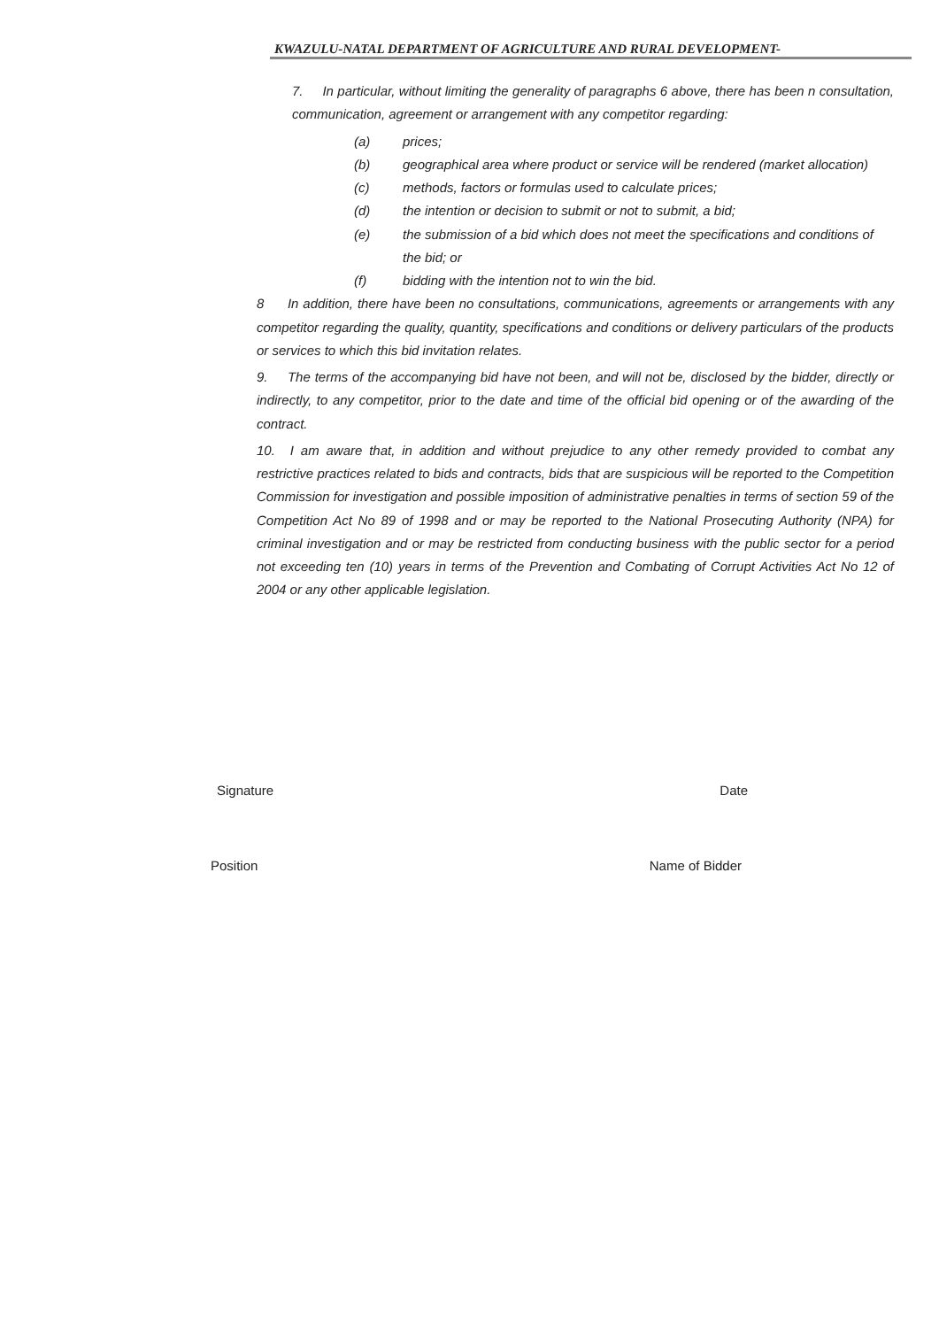KWAZULU-NATAL DEPARTMENT OF AGRICULTURE AND RURAL DEVELOPMENT-
7. In particular, without limiting the generality of paragraphs 6 above, there has been n consultation, communication, agreement or arrangement with any competitor regarding:
(a) prices;
(b) geographical area where product or service will be rendered (market allocation)
(c) methods, factors or formulas used to calculate prices;
(d) the intention or decision to submit or not to submit, a bid;
(e) the submission of a bid which does not meet the specifications and conditions of the bid; or
(f) bidding with the intention not to win the bid.
8 In addition, there have been no consultations, communications, agreements or arrangements with any competitor regarding the quality, quantity, specifications and conditions or delivery particulars of the products or services to which this bid invitation relates.
9. The terms of the accompanying bid have not been, and will not be, disclosed by the bidder, directly or indirectly, to any competitor, prior to the date and time of the official bid opening or of the awarding of the contract.
10. I am aware that, in addition and without prejudice to any other remedy provided to combat any restrictive practices related to bids and contracts, bids that are suspicious will be reported to the Competition Commission for investigation and possible imposition of administrative penalties in terms of section 59 of the Competition Act No 89 of 1998 and or may be reported to the National Prosecuting Authority (NPA) for criminal investigation and or may be restricted from conducting business with the public sector for a period not exceeding ten (10) years in terms of the Prevention and Combating of Corrupt Activities Act No 12 of 2004 or any other applicable legislation.
Signature Date
Position Name of Bidder